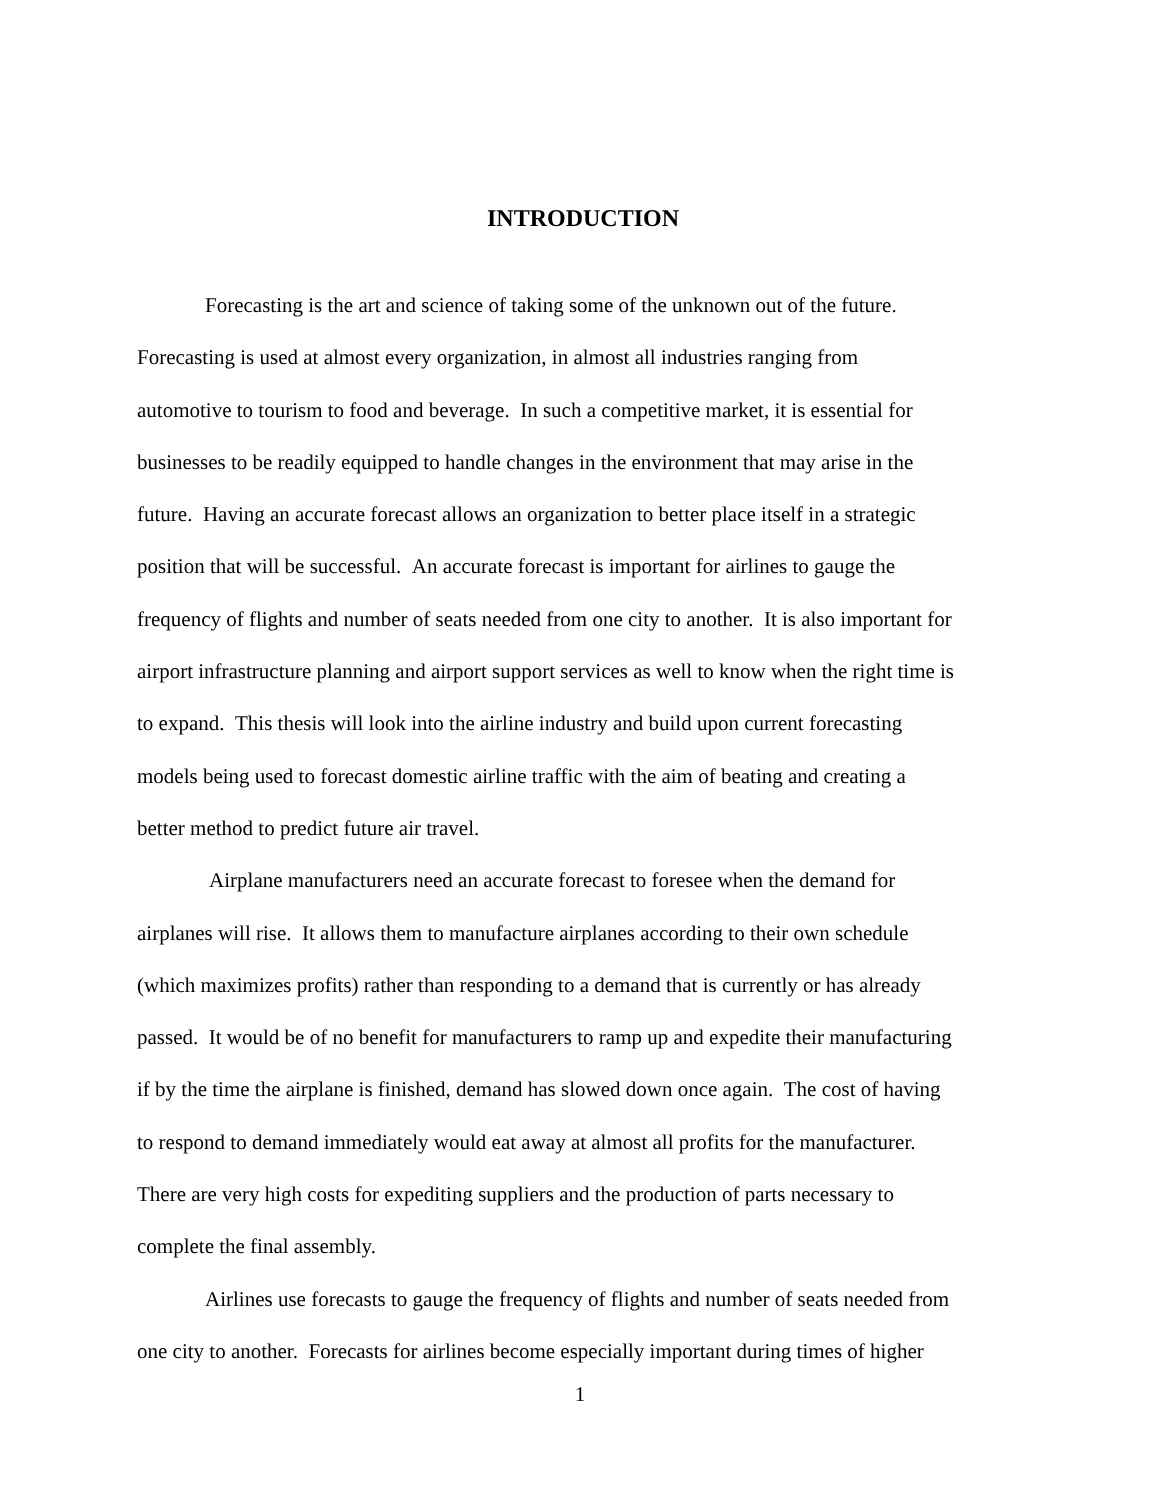INTRODUCTION
Forecasting is the art and science of taking some of the unknown out of the future.
Forecasting is used at almost every organization, in almost all industries ranging from
automotive to tourism to food and beverage. In such a competitive market, it is essential for
businesses to be readily equipped to handle changes in the environment that may arise in the
future. Having an accurate forecast allows an organization to better place itself in a strategic
position that will be successful. An accurate forecast is important for airlines to gauge the
frequency of flights and number of seats needed from one city to another. It is also important for
airport infrastructure planning and airport support services as well to know when the right time is
to expand. This thesis will look into the airline industry and build upon current forecasting
models being used to forecast domestic airline traffic with the aim of beating and creating a
better method to predict future air travel.
Airplane manufacturers need an accurate forecast to foresee when the demand for
airplanes will rise. It allows them to manufacture airplanes according to their own schedule
(which maximizes profits) rather than responding to a demand that is currently or has already
passed. It would be of no benefit for manufacturers to ramp up and expedite their manufacturing
if by the time the airplane is finished, demand has slowed down once again. The cost of having
to respond to demand immediately would eat away at almost all profits for the manufacturer.
There are very high costs for expediting suppliers and the production of parts necessary to
complete the final assembly.
Airlines use forecasts to gauge the frequency of flights and number of seats needed from
one city to another. Forecasts for airlines become especially important during times of higher
1